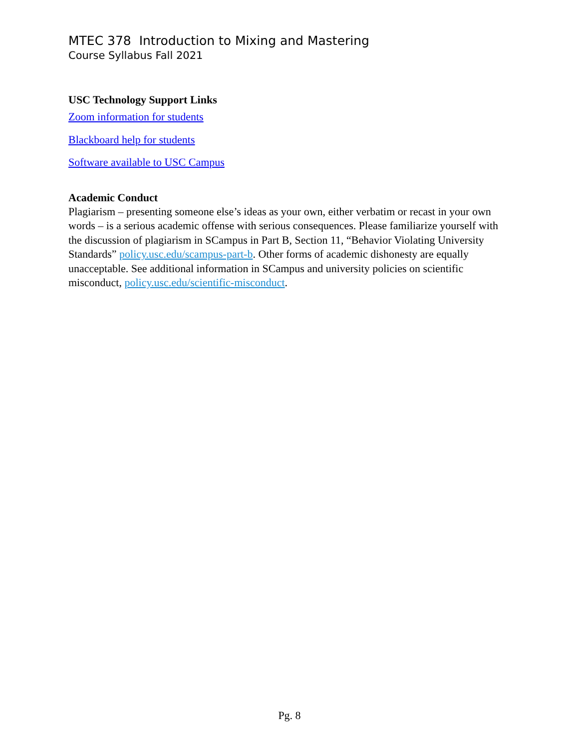MTEC 378 Introduction to Mixing and Mastering
Course Syllabus Fall 2021
USC Technology Support Links
Zoom information for students
Blackboard help for students
Software available to USC Campus
Academic Conduct
Plagiarism – presenting someone else’s ideas as your own, either verbatim or recast in your own words – is a serious academic offense with serious consequences. Please familiarize yourself with the discussion of plagiarism in SCampus in Part B, Section 11, “Behavior Violating University Standards” policy.usc.edu/scampus-part-b. Other forms of academic dishonesty are equally unacceptable. See additional information in SCampus and university policies on scientific misconduct, policy.usc.edu/scientific-misconduct.
Pg. 8